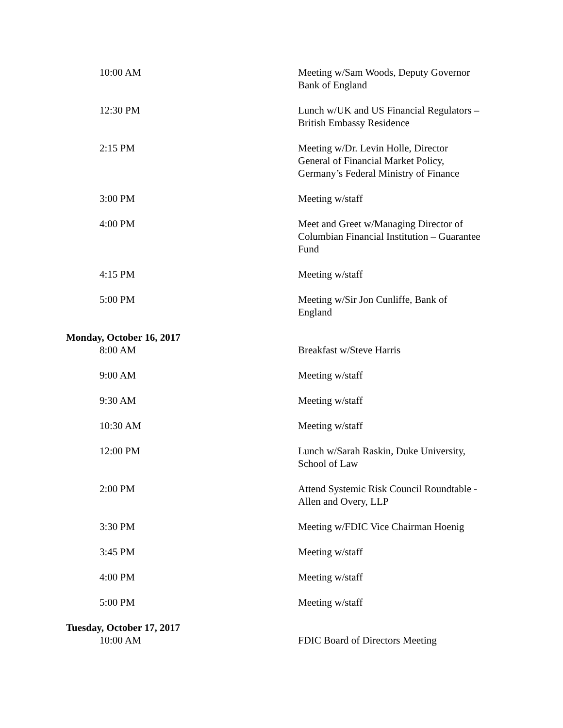| 10:00 AM | Meeting w/Sam Woods, Deputy Governor Bank of England |
| 12:30 PM | Lunch w/UK and US Financial Regulators – British Embassy Residence |
| 2:15 PM | Meeting w/Dr. Levin Holle, Director General of Financial Market Policy, Germany’s Federal Ministry of Finance |
| 3:00 PM | Meeting w/staff |
| 4:00 PM | Meet and Greet w/Managing Director of Columbian Financial Institution – Guarantee Fund |
| 4:15 PM | Meeting w/staff |
| 5:00 PM | Meeting w/Sir Jon Cunliffe, Bank of England |
| Monday, October 16, 2017 | |
| 8:00 AM | Breakfast w/Steve Harris |
| 9:00 AM | Meeting w/staff |
| 9:30 AM | Meeting w/staff |
| 10:30 AM | Meeting w/staff |
| 12:00 PM | Lunch w/Sarah Raskin, Duke University, School of Law |
| 2:00 PM | Attend Systemic Risk Council Roundtable - Allen and Overy, LLP |
| 3:30 PM | Meeting w/FDIC Vice Chairman Hoenig |
| 3:45 PM | Meeting w/staff |
| 4:00 PM | Meeting w/staff |
| 5:00 PM | Meeting w/staff |
| Tuesday, October 17, 2017 | |
| 10:00 AM | FDIC Board of Directors Meeting |